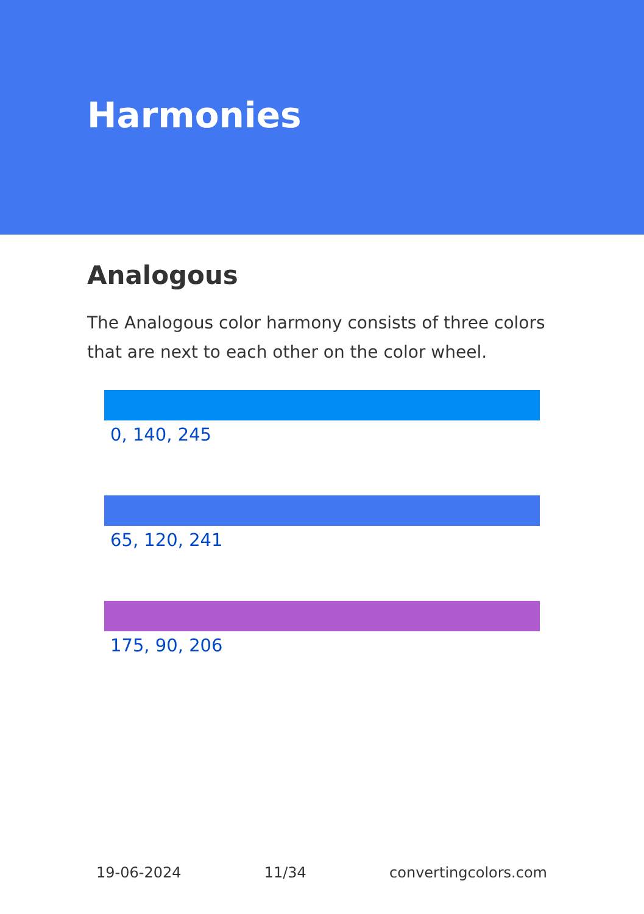Harmonies
Analogous
The Analogous color harmony consists of three colors that are next to each other on the color wheel.
0, 140, 245
65, 120, 241
175, 90, 206
19-06-2024 11/34 convertingcolors.com